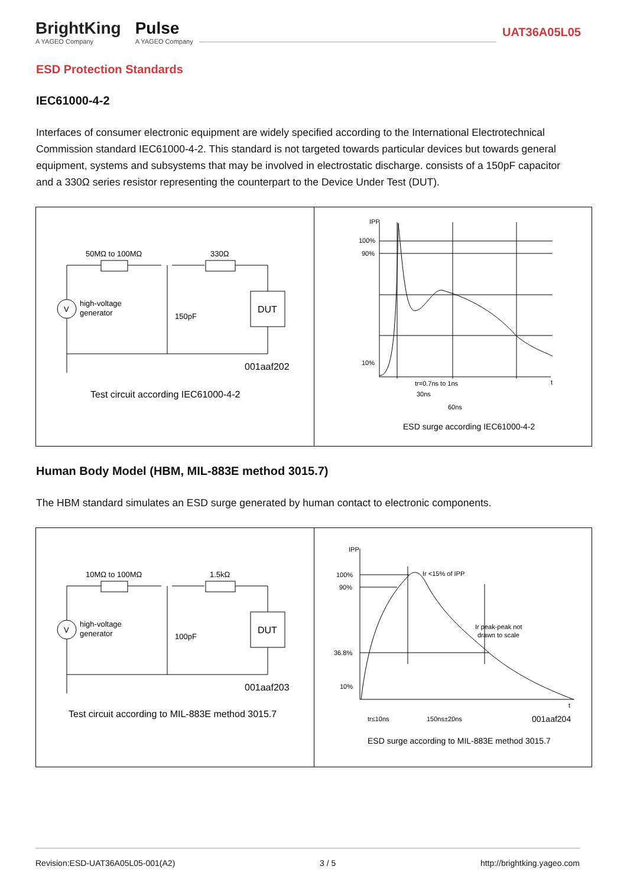BrightKing
A YAGEO Company
Pulse
A YAGEO Company
UAT36A05L05
ESD Protection Standards
IEC61000-4-2
Interfaces of consumer electronic equipment are widely specified according to the International Electrotechnical Commission standard IEC61000-4-2. This standard is not targeted towards particular devices but towards general equipment, systems and subsystems that may be involved in electrostatic discharge. consists of a 150pF capacitor and a 330Ω series resistor representing the counterpart to the Device Under Test (DUT).
50MΩ to 100MΩ
330Ω
V
high-voltage
generator
150pF
DUT
001aaf202
Test circuit according IEC61000-4-2
IPP
100%
90%
10%
t
tr=0.7ns to 1ns
30ns
60ns
ESD surge according IEC61000-4-2
Human Body Model (HBM, MIL-883E method 3015.7)
The HBM standard simulates an ESD surge generated by human contact to electronic components.
10MΩ to 100MΩ
1.5kΩ
V
high-voltage
generator
100pF
DUT
001aaf203
Test circuit according to MIL-883E method 3015.7
IPP
100%
90%
36.8%
10%
Ir <15% of IPP
Ir peak-peak not
drawn to scale
t
tr≤10ns
150ns±20ns
001aaf204
ESD surge according to MIL-883E method 3015.7
Revision:ESD-UAT36A05L05-001(A2) 3 / 5 http://brightking.yageo.com